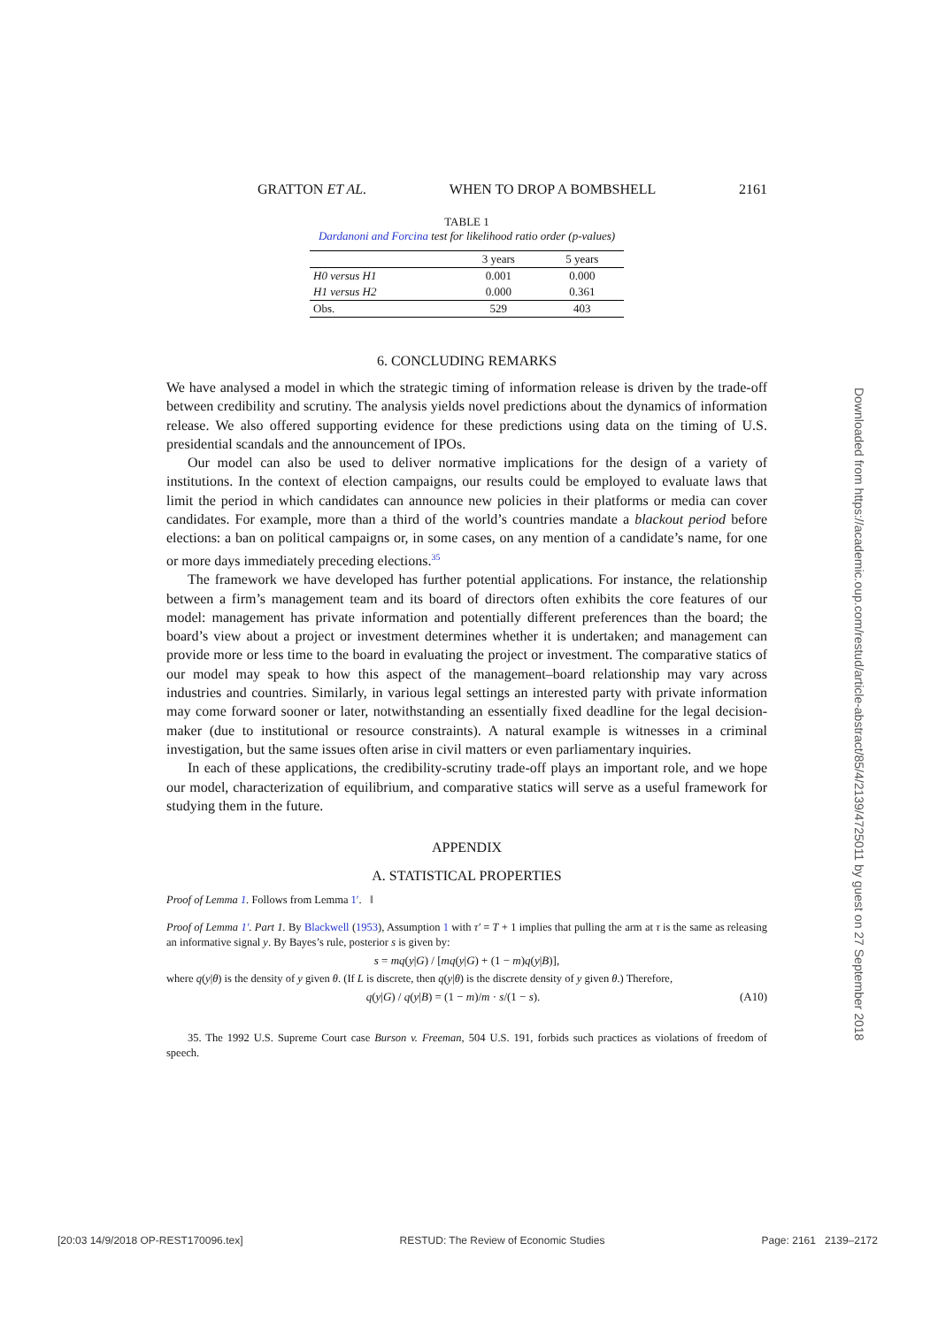GRATTON ET AL. WHEN TO DROP A BOMBSHELL 2161
TABLE 1
Dardanoni and Forcina test for likelihood ratio order (p-values)
| | 3 years | 5 years |
| --- | --- | --- |
| H0 versus H1 | 0.001 | 0.000 |
| H1 versus H2 | 0.000 | 0.361 |
| Obs. | 529 | 403 |
6. CONCLUDING REMARKS
We have analysed a model in which the strategic timing of information release is driven by the trade-off between credibility and scrutiny. The analysis yields novel predictions about the dynamics of information release. We also offered supporting evidence for these predictions using data on the timing of U.S. presidential scandals and the announcement of IPOs.
Our model can also be used to deliver normative implications for the design of a variety of institutions. In the context of election campaigns, our results could be employed to evaluate laws that limit the period in which candidates can announce new policies in their platforms or media can cover candidates. For example, more than a third of the world’s countries mandate a blackout period before elections: a ban on political campaigns or, in some cases, on any mention of a candidate’s name, for one or more days immediately preceding elections.<sup>35</sup>
The framework we have developed has further potential applications. For instance, the relationship between a firm’s management team and its board of directors often exhibits the core features of our model: management has private information and potentially different preferences than the board; the board’s view about a project or investment determines whether it is undertaken; and management can provide more or less time to the board in evaluating the project or investment. The comparative statics of our model may speak to how this aspect of the management–board relationship may vary across industries and countries. Similarly, in various legal settings an interested party with private information may come forward sooner or later, notwithstanding an essentially fixed deadline for the legal decision-maker (due to institutional or resource constraints). A natural example is witnesses in a criminal investigation, but the same issues often arise in civil matters or even parliamentary inquiries.
In each of these applications, the credibility-scrutiny trade-off plays an important role, and we hope our model, characterization of equilibrium, and comparative statics will serve as a useful framework for studying them in the future.
APPENDIX
A. STATISTICAL PROPERTIES
Proof of Lemma 1. Follows from Lemma 1′. ‖
Proof of Lemma 1′. Part 1. By Blackwell (1953), Assumption 1 with τ′ = T + 1 implies that pulling the arm at τ is the same as releasing an informative signal y. By Bayes’s rule, posterior s is given by:
s = mq(y|G) / [mq(y|G) + (1 − m)q(y|B)],
where q(y|θ) is the density of y given θ. (If L is discrete, then q(y|θ) is the discrete density of y given θ.) Therefore,
q(y|G) / q(y|B) = (1 − m)/m · s/(1 − s). (A10)
35. The 1992 U.S. Supreme Court case Burson v. Freeman, 504 U.S. 191, forbids such practices as violations of freedom of speech.
Downloaded from https://academic.oup.com/restud/article-abstract/85/4/2139/4725011 by guest on 27 September 2018
[20:03 14/9/2018 OP-REST170096.tex] RESTUD: The Review of Economic Studies Page: 2161 2139–2172